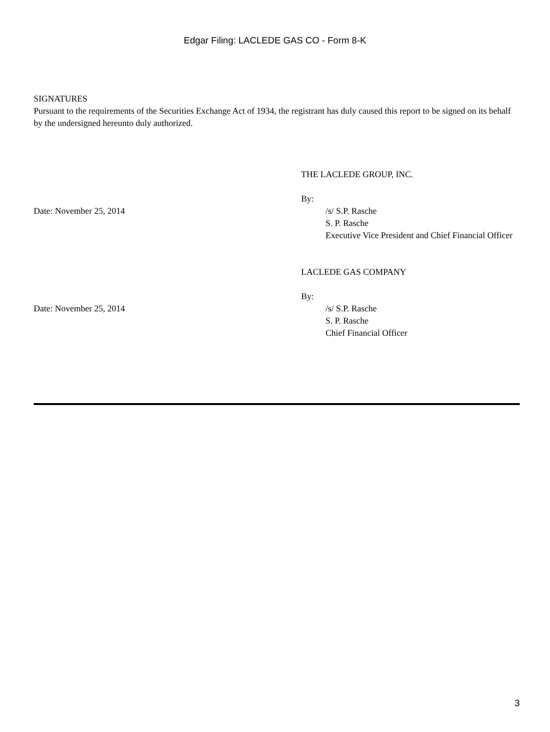Edgar Filing: LACLEDE GAS CO - Form 8-K
SIGNATURES
Pursuant to the requirements of the Securities Exchange Act of 1934, the registrant has duly caused this report to be signed on its behalf by the undersigned hereunto duly authorized.
THE LACLEDE GROUP, INC.
By:
Date: November 25, 2014 /s/ S.P. Rasche
S. P. Rasche
Executive Vice President and Chief Financial Officer
LACLEDE GAS COMPANY
By:
Date: November 25, 2014 /s/ S.P. Rasche
S. P. Rasche
Chief Financial Officer
3